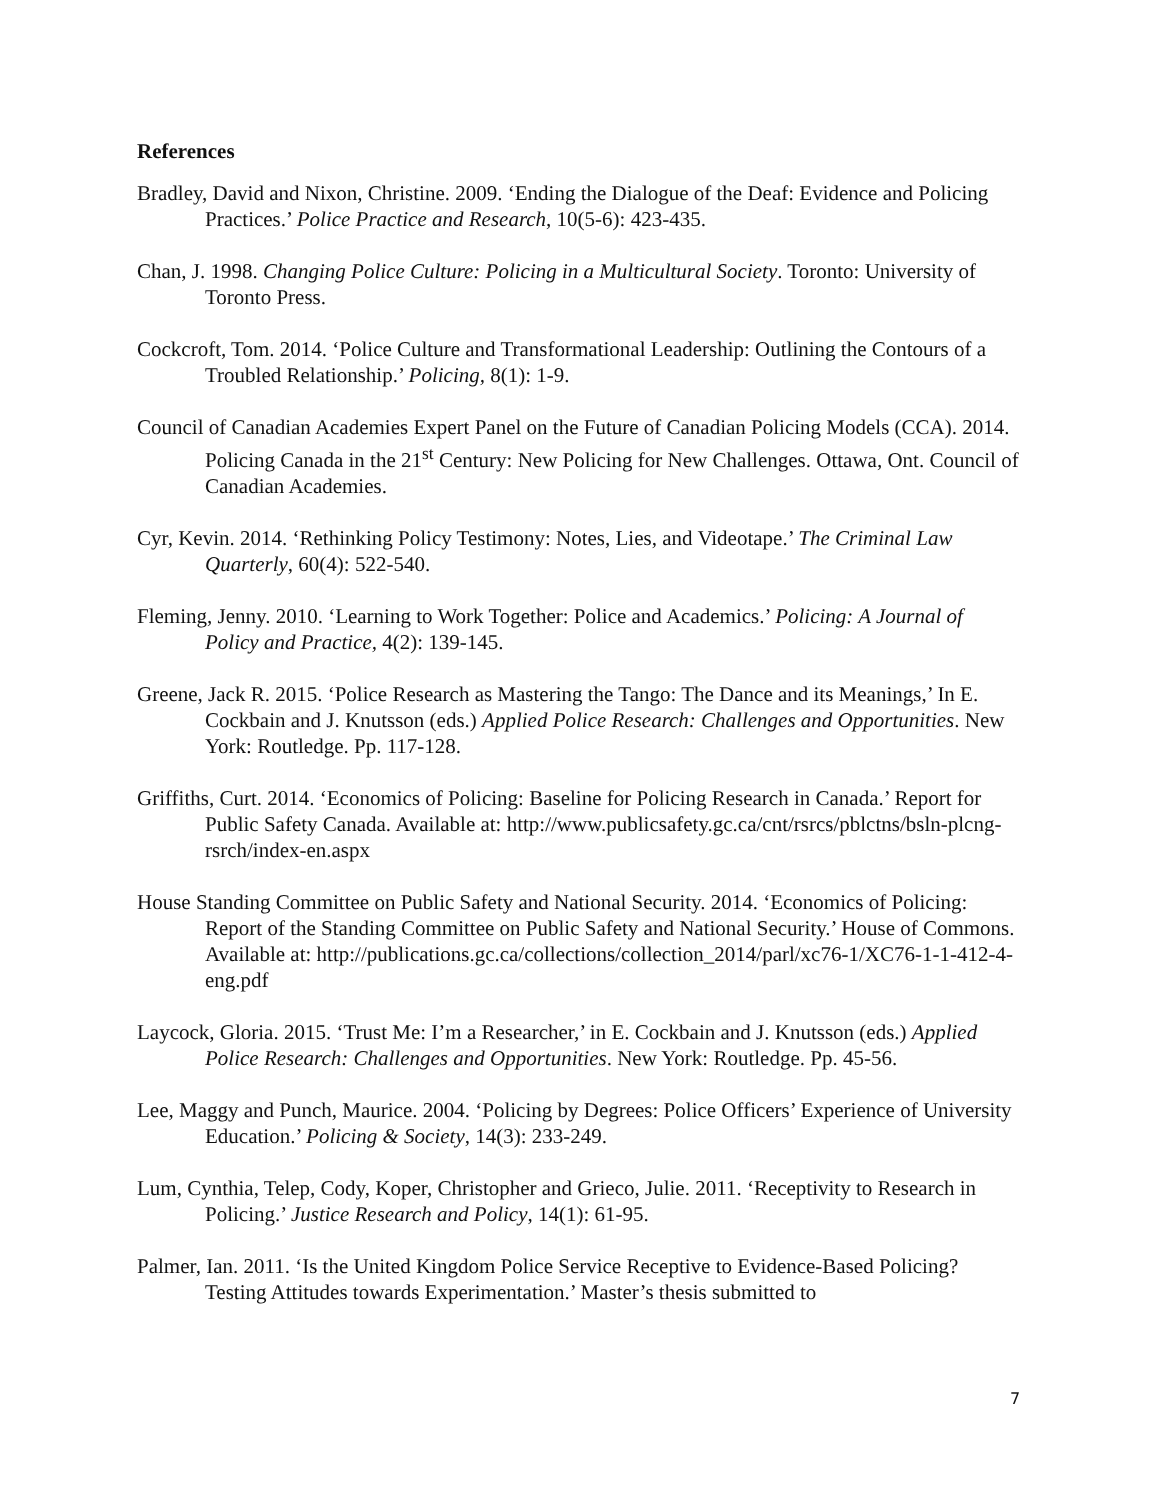References
Bradley, David and Nixon, Christine. 2009. ‘Ending the Dialogue of the Deaf: Evidence and Policing Practices.’ Police Practice and Research, 10(5-6): 423-435.
Chan, J. 1998. Changing Police Culture: Policing in a Multicultural Society. Toronto: University of Toronto Press.
Cockcroft, Tom. 2014. ‘Police Culture and Transformational Leadership: Outlining the Contours of a Troubled Relationship.’ Policing, 8(1): 1-9.
Council of Canadian Academies Expert Panel on the Future of Canadian Policing Models (CCA). 2014. Policing Canada in the 21<sup>st</sup> Century: New Policing for New Challenges. Ottawa, Ont. Council of Canadian Academies.
Cyr, Kevin. 2014. ‘Rethinking Policy Testimony: Notes, Lies, and Videotape.’ The Criminal Law Quarterly, 60(4): 522-540.
Fleming, Jenny. 2010. ‘Learning to Work Together: Police and Academics.’ Policing: A Journal of Policy and Practice, 4(2): 139-145.
Greene, Jack R. 2015. ‘Police Research as Mastering the Tango: The Dance and its Meanings,’ In E. Cockbain and J. Knutsson (eds.) Applied Police Research: Challenges and Opportunities. New York: Routledge. Pp. 117-128.
Griffiths, Curt. 2014. ‘Economics of Policing: Baseline for Policing Research in Canada.’ Report for Public Safety Canada. Available at: http://www.publicsafety.gc.ca/cnt/rsrcs/pblctns/bsln-plcng-rsrch/index-en.aspx
House Standing Committee on Public Safety and National Security. 2014. ‘Economics of Policing: Report of the Standing Committee on Public Safety and National Security.’ House of Commons. Available at: http://publications.gc.ca/collections/collection_2014/parl/xc76-1/XC76-1-1-412-4-eng.pdf
Laycock, Gloria. 2015. ‘Trust Me: I’m a Researcher,’ in E. Cockbain and J. Knutsson (eds.) Applied Police Research: Challenges and Opportunities. New York: Routledge. Pp. 45-56.
Lee, Maggy and Punch, Maurice. 2004. ‘Policing by Degrees: Police Officers’ Experience of University Education.’ Policing & Society, 14(3): 233-249.
Lum, Cynthia, Telep, Cody, Koper, Christopher and Grieco, Julie. 2011. ‘Receptivity to Research in Policing.’ Justice Research and Policy, 14(1): 61-95.
Palmer, Ian. 2011. ‘Is the United Kingdom Police Service Receptive to Evidence-Based Policing? Testing Attitudes towards Experimentation.’ Master’s thesis submitted to
7